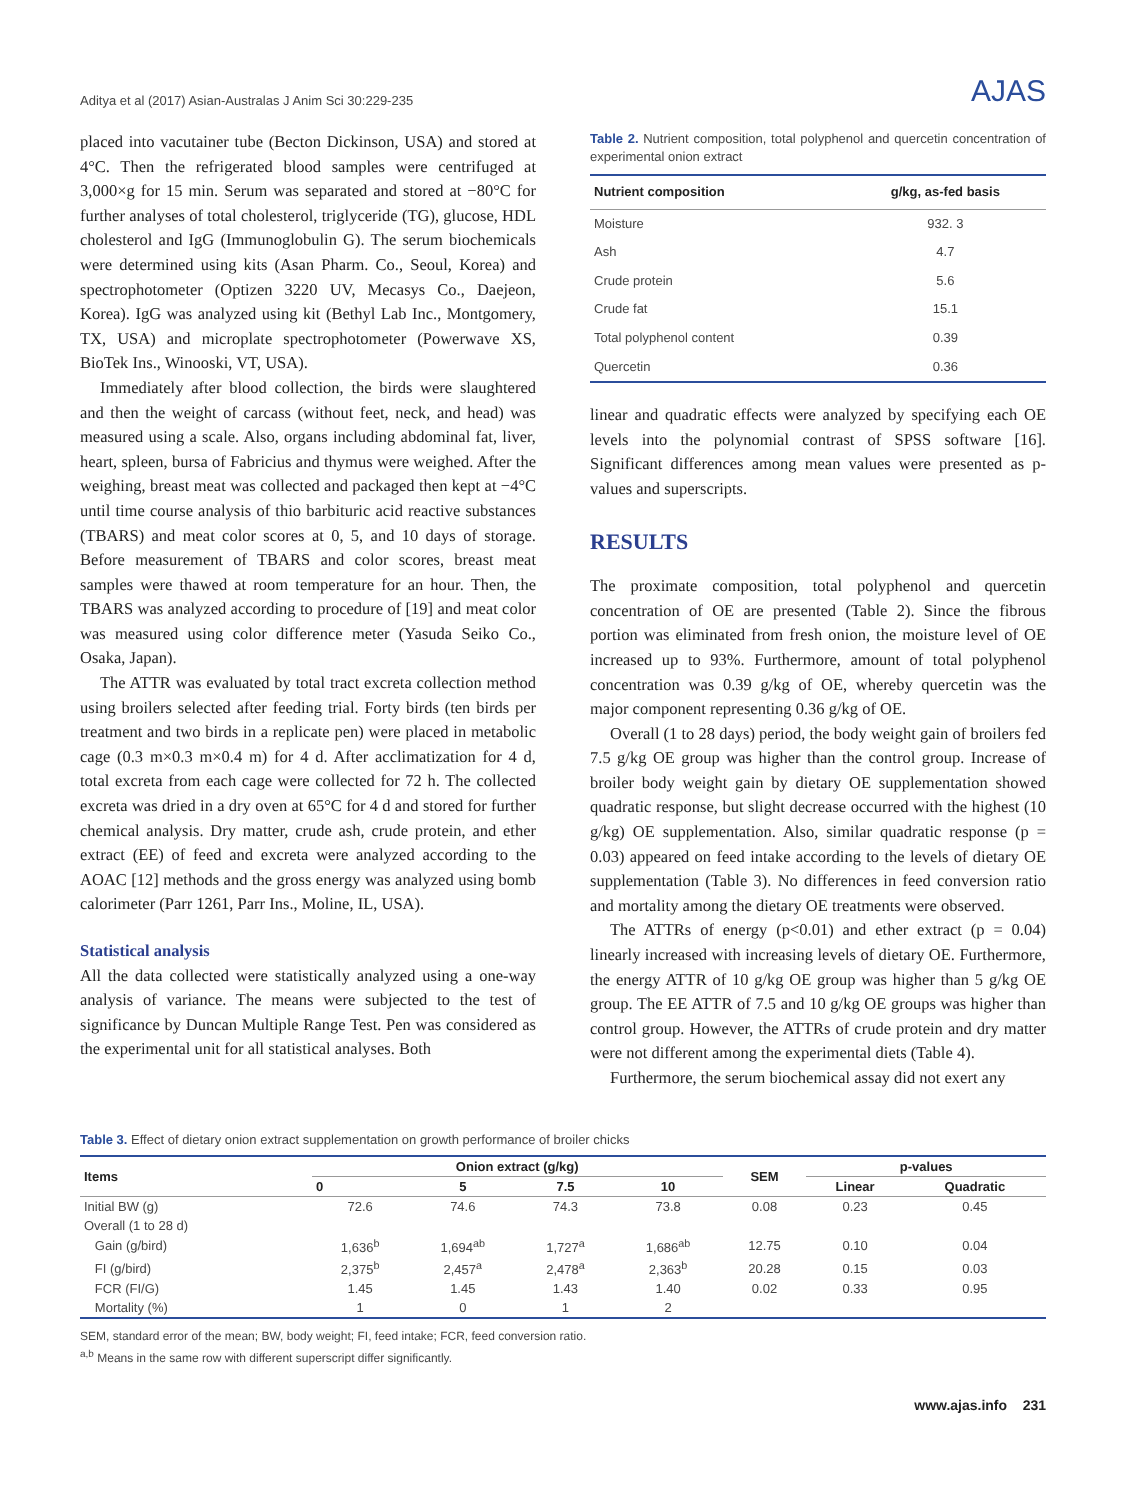Aditya et al (2017) Asian-Australas J Anim Sci 30:229-235 AJAS
placed into vacutainer tube (Becton Dickinson, USA) and stored at 4°C. Then the refrigerated blood samples were centrifuged at 3,000×g for 15 min. Serum was separated and stored at −80°C for further analyses of total cholesterol, triglyceride (TG), glucose, HDL cholesterol and IgG (Immunoglobulin G). The serum biochemicals were determined using kits (Asan Pharm. Co., Seoul, Korea) and spectrophotometer (Optizen 3220 UV, Mecasys Co., Daejeon, Korea). IgG was analyzed using kit (Bethyl Lab Inc., Montgomery, TX, USA) and microplate spectrophotometer (Powerwave XS, BioTek Ins., Winooski, VT, USA).
Immediately after blood collection, the birds were slaughtered and then the weight of carcass (without feet, neck, and head) was measured using a scale. Also, organs including abdominal fat, liver, heart, spleen, bursa of Fabricius and thymus were weighed. After the weighing, breast meat was collected and packaged then kept at −4°C until time course analysis of thio barbituric acid reactive substances (TBARS) and meat color scores at 0, 5, and 10 days of storage. Before measurement of TBARS and color scores, breast meat samples were thawed at room temperature for an hour. Then, the TBARS was analyzed according to procedure of [19] and meat color was measured using color difference meter (Yasuda Seiko Co., Osaka, Japan).
The ATTR was evaluated by total tract excreta collection method using broilers selected after feeding trial. Forty birds (ten birds per treatment and two birds in a replicate pen) were placed in metabolic cage (0.3 m×0.3 m×0.4 m) for 4 d. After acclimatization for 4 d, total excreta from each cage were collected for 72 h. The collected excreta was dried in a dry oven at 65°C for 4 d and stored for further chemical analysis. Dry matter, crude ash, crude protein, and ether extract (EE) of feed and excreta were analyzed according to the AOAC [12] methods and the gross energy was analyzed using bomb calorimeter (Parr 1261, Parr Ins., Moline, IL, USA).
Statistical analysis
All the data collected were statistically analyzed using a one-way analysis of variance. The means were subjected to the test of significance by Duncan Multiple Range Test. Pen was considered as the experimental unit for all statistical analyses. Both
Table 2. Nutrient composition, total polyphenol and quercetin concentration of experimental onion extract
| Nutrient composition | g/kg, as-fed basis |
| --- | --- |
| Moisture | 932. 3 |
| Ash | 4.7 |
| Crude protein | 5.6 |
| Crude fat | 15.1 |
| Total polyphenol content | 0.39 |
| Quercetin | 0.36 |
linear and quadratic effects were analyzed by specifying each OE levels into the polynomial contrast of SPSS software [16]. Significant differences among mean values were presented as p-values and superscripts.
RESULTS
The proximate composition, total polyphenol and quercetin concentration of OE are presented (Table 2). Since the fibrous portion was eliminated from fresh onion, the moisture level of OE increased up to 93%. Furthermore, amount of total polyphenol concentration was 0.39 g/kg of OE, whereby quercetin was the major component representing 0.36 g/kg of OE.
Overall (1 to 28 days) period, the body weight gain of broilers fed 7.5 g/kg OE group was higher than the control group. Increase of broiler body weight gain by dietary OE supplementation showed quadratic response, but slight decrease occurred with the highest (10 g/kg) OE supplementation. Also, similar quadratic response (p = 0.03) appeared on feed intake according to the levels of dietary OE supplementation (Table 3). No differences in feed conversion ratio and mortality among the dietary OE treatments were observed.
The ATTRs of energy (p<0.01) and ether extract (p = 0.04) linearly increased with increasing levels of dietary OE. Furthermore, the energy ATTR of 10 g/kg OE group was higher than 5 g/kg OE group. The EE ATTR of 7.5 and 10 g/kg OE groups was higher than control group. However, the ATTRs of crude protein and dry matter were not different among the experimental diets (Table 4).
Furthermore, the serum biochemical assay did not exert any
Table 3. Effect of dietary onion extract supplementation on growth performance of broiler chicks
| Items | Onion extract (g/kg) | | | | SEM | p-values | |
| --- | --- | --- | --- | --- | --- | --- | --- |
| | 0 | 5 | 7.5 | 10 | | Linear | Quadratic |
| Initial BW (g) | 72.6 | 74.6 | 74.3 | 73.8 | 0.08 | 0.23 | 0.45 |
| Overall (1 to 28 d) | | | | | | | |
| Gain (g/bird) | 1,636<sup>b</sup> | 1,694<sup>ab</sup> | 1,727<sup>a</sup> | 1,686<sup>ab</sup> | 12.75 | 0.10 | 0.04 |
| FI (g/bird) | 2,375<sup>b</sup> | 2,457<sup>a</sup> | 2,478<sup>a</sup> | 2,363<sup>b</sup> | 20.28 | 0.15 | 0.03 |
| FCR (FI/G) | 1.45 | 1.45 | 1.43 | 1.40 | 0.02 | 0.33 | 0.95 |
| Mortality (%) | 1 | 0 | 1 | 2 | | | |
SEM, standard error of the mean; BW, body weight; FI, feed intake; FCR, feed conversion ratio.
<sup>a,b</sup> Means in the same row with different superscript differ significantly.
www.ajas.info 231